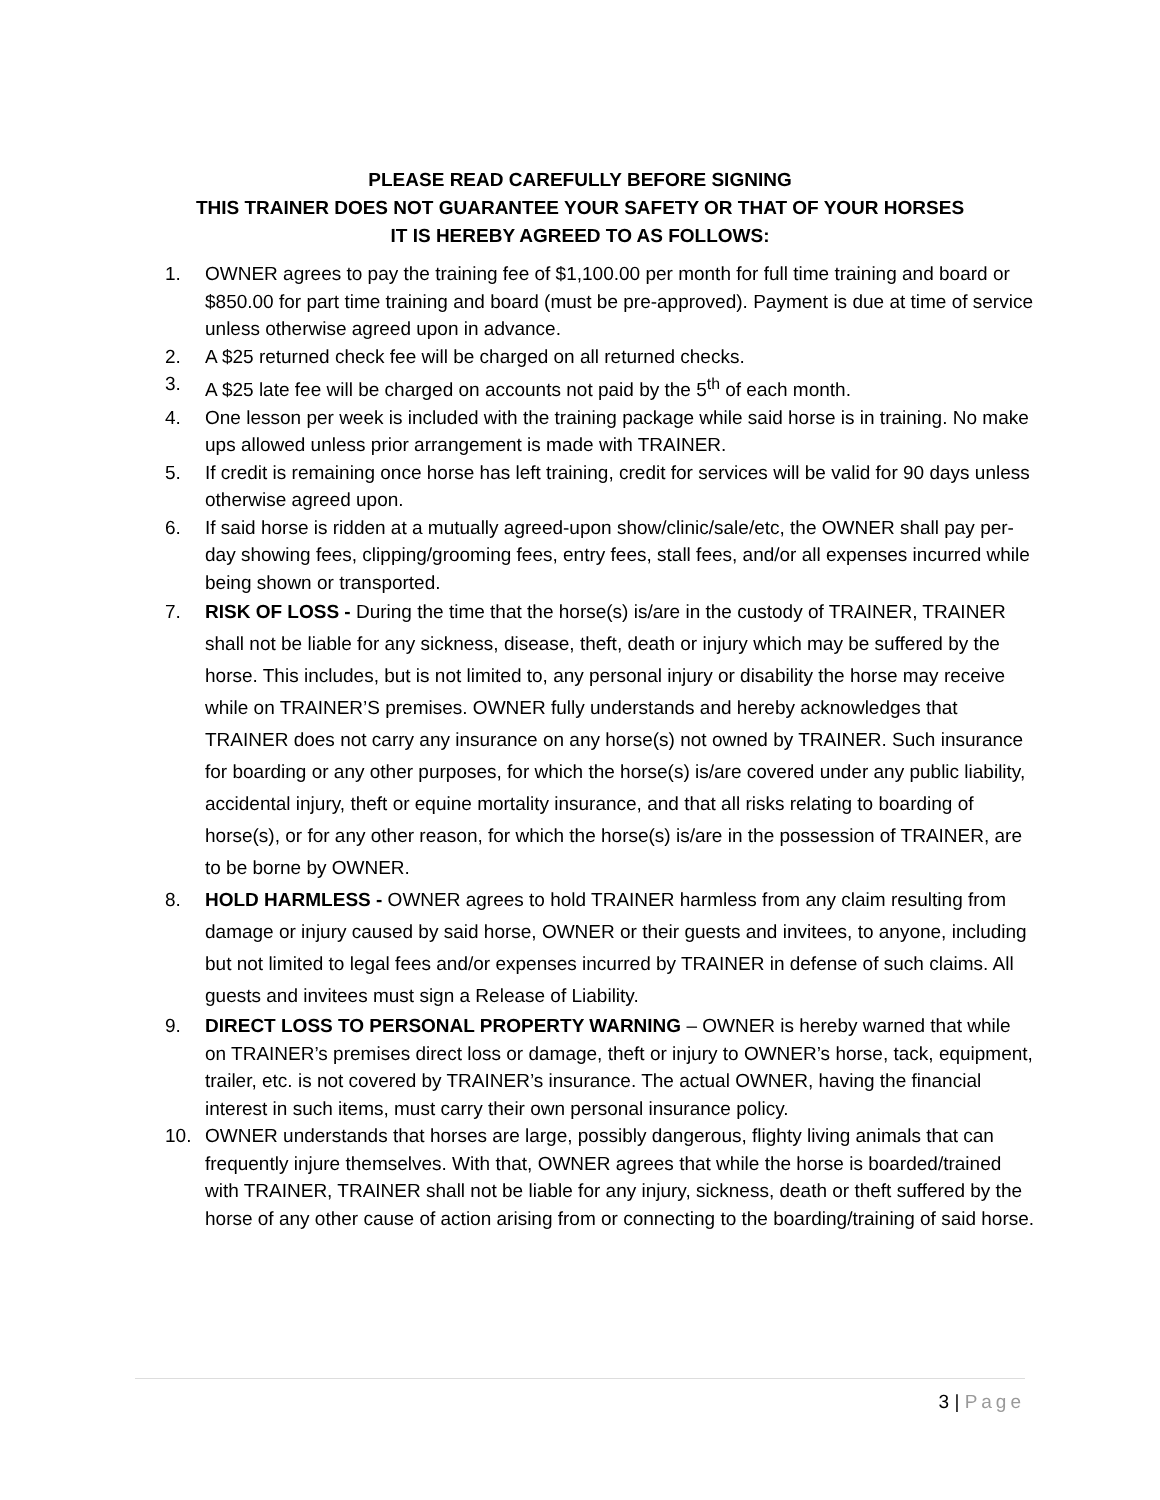PLEASE READ CAREFULLY BEFORE SIGNING
THIS TRAINER DOES NOT GUARANTEE YOUR SAFETY OR THAT OF YOUR HORSES
IT IS HEREBY AGREED TO AS FOLLOWS:
1. OWNER agrees to pay the training fee of $1,100.00 per month for full time training and board or $850.00 for part time training and board (must be pre-approved). Payment is due at time of service unless otherwise agreed upon in advance.
2. A $25 returned check fee will be charged on all returned checks.
3. A $25 late fee will be charged on accounts not paid by the 5<sup>th</sup> of each month.
4. One lesson per week is included with the training package while said horse is in training. No make ups allowed unless prior arrangement is made with TRAINER.
5. If credit is remaining once horse has left training, credit for services will be valid for 90 days unless otherwise agreed upon.
6. If said horse is ridden at a mutually agreed-upon show/clinic/sale/etc, the OWNER shall pay per-day showing fees, clipping/grooming fees, entry fees, stall fees, and/or all expenses incurred while being shown or transported.
7. RISK OF LOSS - During the time that the horse(s) is/are in the custody of TRAINER, TRAINER shall not be liable for any sickness, disease, theft, death or injury which may be suffered by the horse. This includes, but is not limited to, any personal injury or disability the horse may receive while on TRAINER’S premises. OWNER fully understands and hereby acknowledges that TRAINER does not carry any insurance on any horse(s) not owned by TRAINER. Such insurance for boarding or any other purposes, for which the horse(s) is/are covered under any public liability, accidental injury, theft or equine mortality insurance, and that all risks relating to boarding of horse(s), or for any other reason, for which the horse(s) is/are in the possession of TRAINER, are to be borne by OWNER.
8. HOLD HARMLESS - OWNER agrees to hold TRAINER harmless from any claim resulting from damage or injury caused by said horse, OWNER or their guests and invitees, to anyone, including but not limited to legal fees and/or expenses incurred by TRAINER in defense of such claims. All guests and invitees must sign a Release of Liability.
9. DIRECT LOSS TO PERSONAL PROPERTY WARNING – OWNER is hereby warned that while on TRAINER’s premises direct loss or damage, theft or injury to OWNER’s horse, tack, equipment, trailer, etc. is not covered by TRAINER’s insurance. The actual OWNER, having the financial interest in such items, must carry their own personal insurance policy.
10. OWNER understands that horses are large, possibly dangerous, flighty living animals that can frequently injure themselves. With that, OWNER agrees that while the horse is boarded/trained with TRAINER, TRAINER shall not be liable for any injury, sickness, death or theft suffered by the horse of any other cause of action arising from or connecting to the boarding/training of said horse.
3 | Page